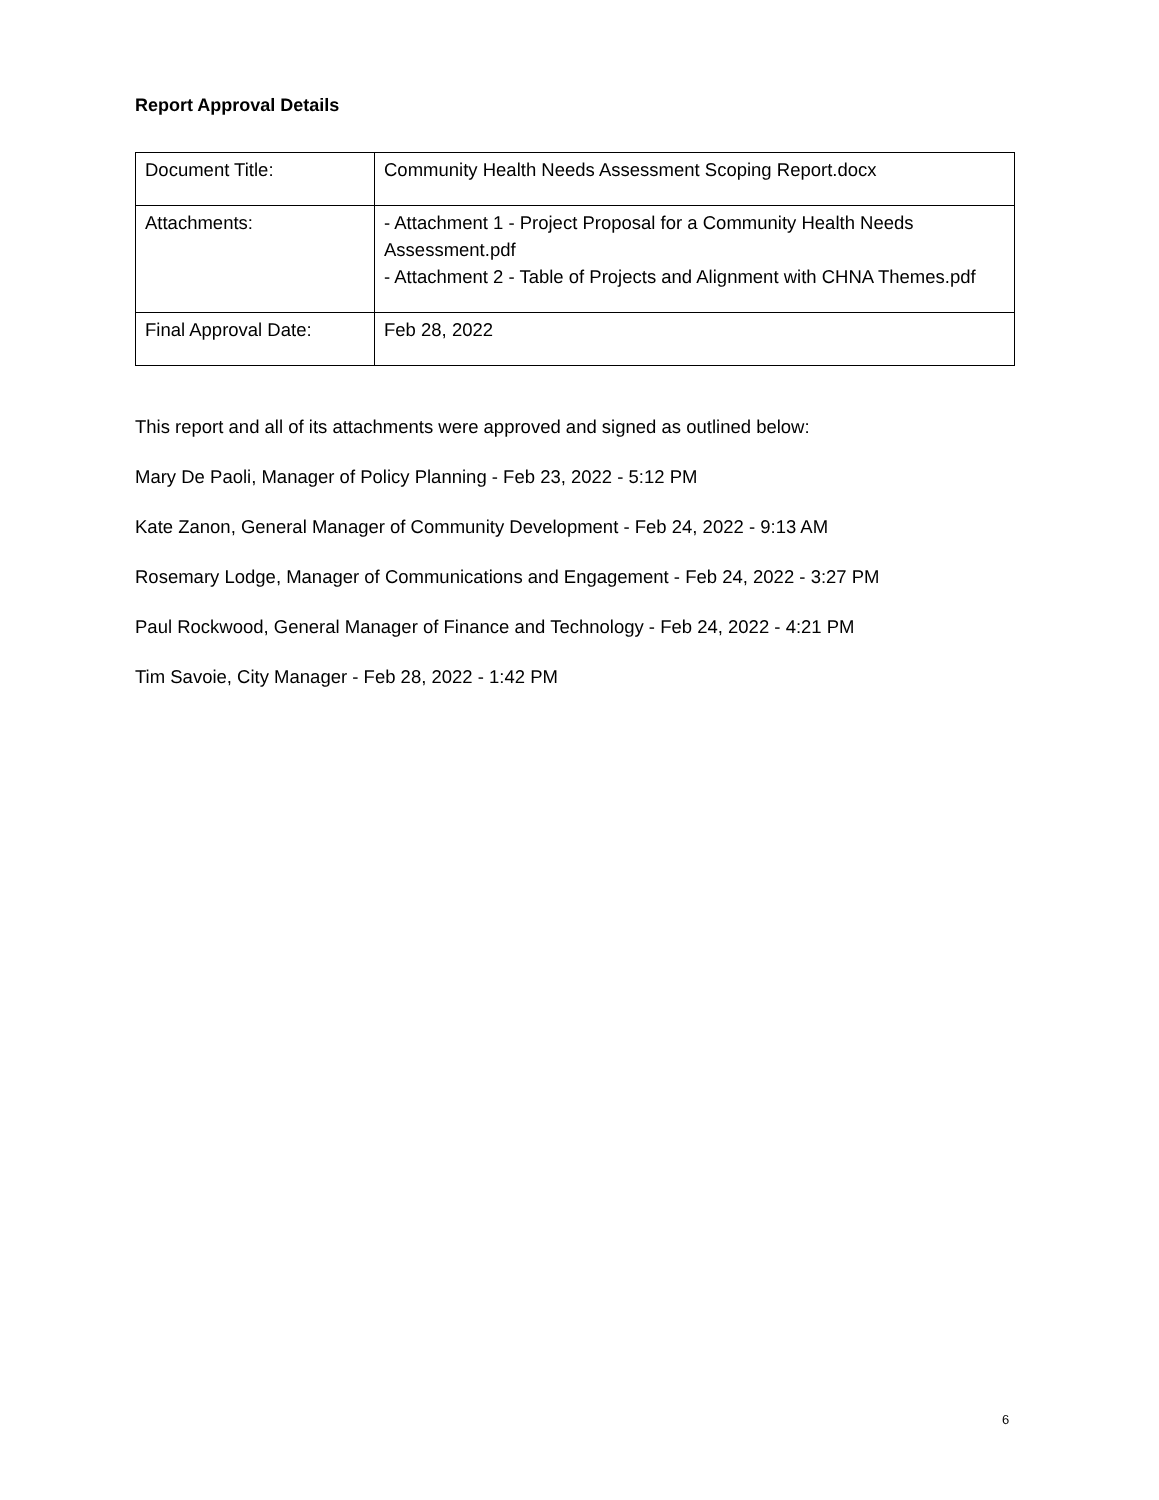Report Approval Details
| Document Title: | Community Health Needs Assessment Scoping Report.docx |
| Attachments: | - Attachment 1 - Project Proposal for a Community Health Needs Assessment.pdf - Attachment 2 - Table of Projects and Alignment with CHNA Themes.pdf |
| Final Approval Date: | Feb 28, 2022 |
This report and all of its attachments were approved and signed as outlined below:
Mary De Paoli, Manager of Policy Planning - Feb 23, 2022 - 5:12 PM
Kate Zanon, General Manager of Community Development - Feb 24, 2022 - 9:13 AM
Rosemary Lodge, Manager of Communications and Engagement - Feb 24, 2022 - 3:27 PM
Paul Rockwood, General Manager of Finance and Technology - Feb 24, 2022 - 4:21 PM
Tim Savoie, City Manager - Feb 28, 2022 - 1:42 PM
6